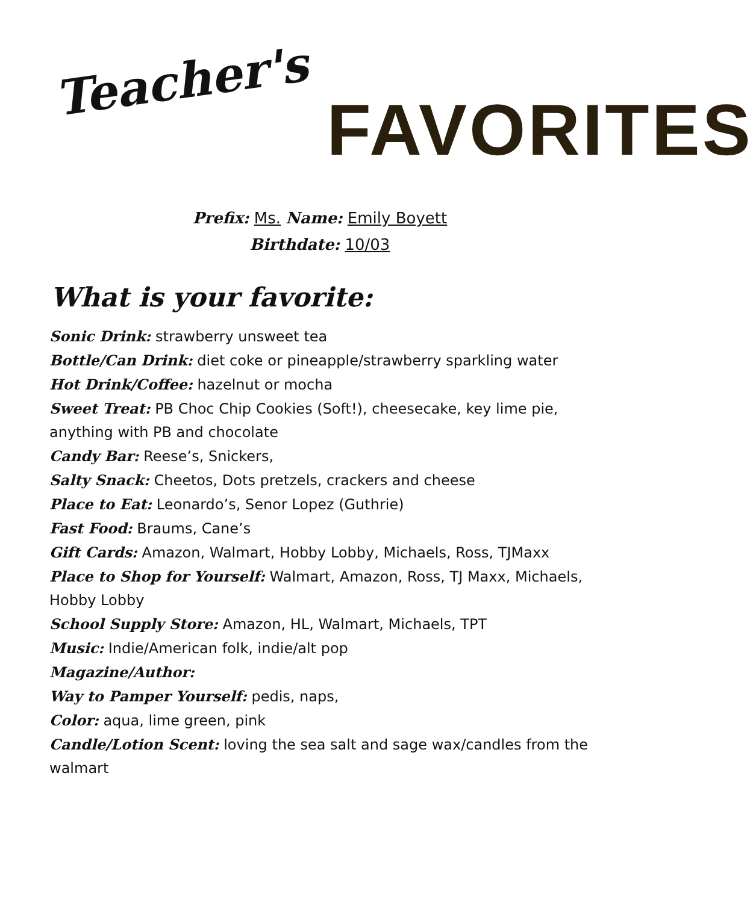Teacher's FAVORITES
Prefix: Ms. Name: Emily Boyett
Birthdate: 10/03
What is your favorite:
Sonic Drink: strawberry unsweet tea
Bottle/Can Drink: diet coke or pineapple/strawberry sparkling water
Hot Drink/Coffee: hazelnut or mocha
Sweet Treat: PB Choc Chip Cookies (Soft!), cheesecake, key lime pie, anything with PB and chocolate
Candy Bar: Reese’s, Snickers,
Salty Snack: Cheetos, Dots pretzels, crackers and cheese
Place to Eat: Leonardo’s, Senor Lopez (Guthrie)
Fast Food: Braums, Cane’s
Gift Cards: Amazon, Walmart, Hobby Lobby, Michaels, Ross, TJMaxx
Place to Shop for Yourself: Walmart, Amazon, Ross, TJ Maxx, Michaels, Hobby Lobby
School Supply Store: Amazon, HL, Walmart, Michaels, TPT
Music: Indie/American folk, indie/alt pop
Magazine/Author:
Way to Pamper Yourself: pedis, naps,
Color: aqua, lime green, pink
Candle/Lotion Scent: loving the sea salt and sage wax/candles from the walmart